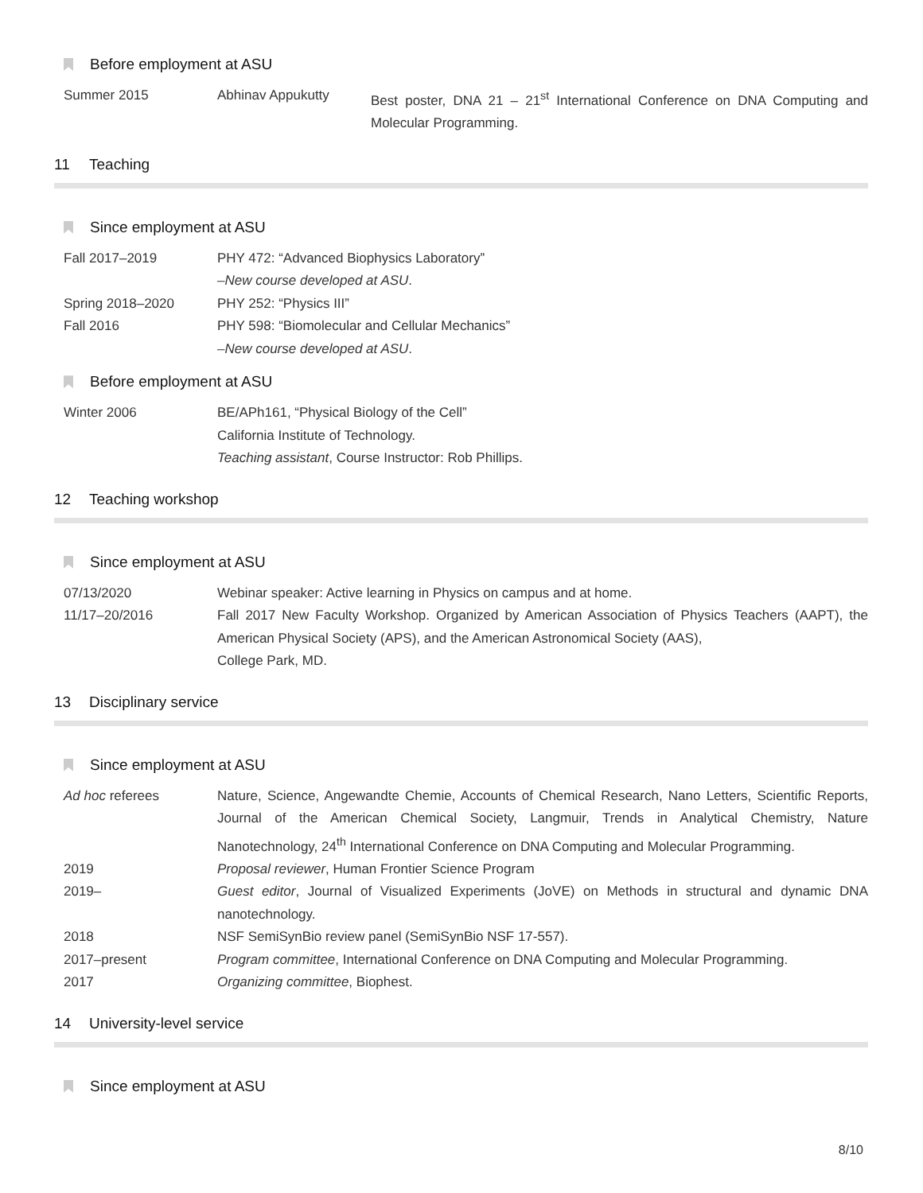Before employment at ASU
Summer 2015 Abhinav Appukutty Best poster, DNA 21 – 21<sup>st</sup> International Conference on DNA Computing and Molecular Programming.
11 Teaching
Since employment at ASU
Fall 2017–2019 PHY 472: “Advanced Biophysics Laboratory”
–New course developed at ASU.
Spring 2018–2020 PHY 252: “Physics III”
Fall 2016 PHY 598: “Biomolecular and Cellular Mechanics”
–New course developed at ASU.
Before employment at ASU
Winter 2006 BE/APh161, “Physical Biology of the Cell”
California Institute of Technology.
Teaching assistant, Course Instructor: Rob Phillips.
12 Teaching workshop
Since employment at ASU
07/13/2020 Webinar speaker: Active learning in Physics on campus and at home.
11/17–20/2016 Fall 2017 New Faculty Workshop. Organized by American Association of Physics Teachers (AAPT), the American Physical Society (APS), and the American Astronomical Society (AAS),
College Park, MD.
13 Disciplinary service
Since employment at ASU
Ad hoc referees Nature, Science, Angewandte Chemie, Accounts of Chemical Research, Nano Letters, Scientific Reports, Journal of the American Chemical Society, Langmuir, Trends in Analytical Chemistry, Nature Nanotechnology, 24<sup>th</sup> International Conference on DNA Computing and Molecular Programming.
2019 Proposal reviewer, Human Frontier Science Program
2019– Guest editor, Journal of Visualized Experiments (JoVE) on Methods in structural and dynamic DNA nanotechnology.
2018 NSF SemiSynBio review panel (SemiSynBio NSF 17-557).
2017–present Program committee, International Conference on DNA Computing and Molecular Programming.
2017 Organizing committee, Biophest.
14 University-level service
Since employment at ASU
8/10